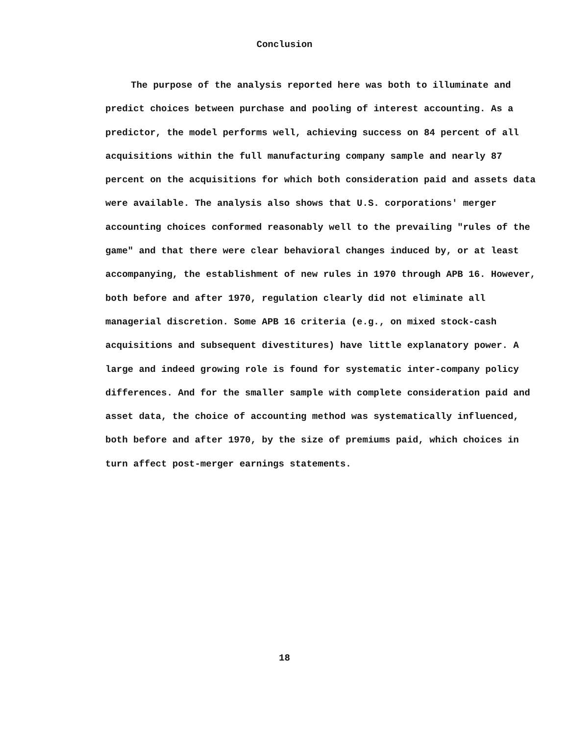Conclusion
The purpose of the analysis reported here was both to illuminate and predict choices between purchase and pooling of interest accounting. As a predictor, the model performs well, achieving success on 84 percent of all acquisitions within the full manufacturing company sample and nearly 87 percent on the acquisitions for which both consideration paid and assets data were available. The analysis also shows that U.S. corporations' merger accounting choices conformed reasonably well to the prevailing "rules of the game" and that there were clear behavioral changes induced by, or at least accompanying, the establishment of new rules in 1970 through APB 16. However, both before and after 1970, regulation clearly did not eliminate all managerial discretion. Some APB 16 criteria (e.g., on mixed stock-cash acquisitions and subsequent divestitures) have little explanatory power. A large and indeed growing role is found for systematic inter-company policy differences. And for the smaller sample with complete consideration paid and asset data, the choice of accounting method was systematically influenced, both before and after 1970, by the size of premiums paid, which choices in turn affect post-merger earnings statements.
18